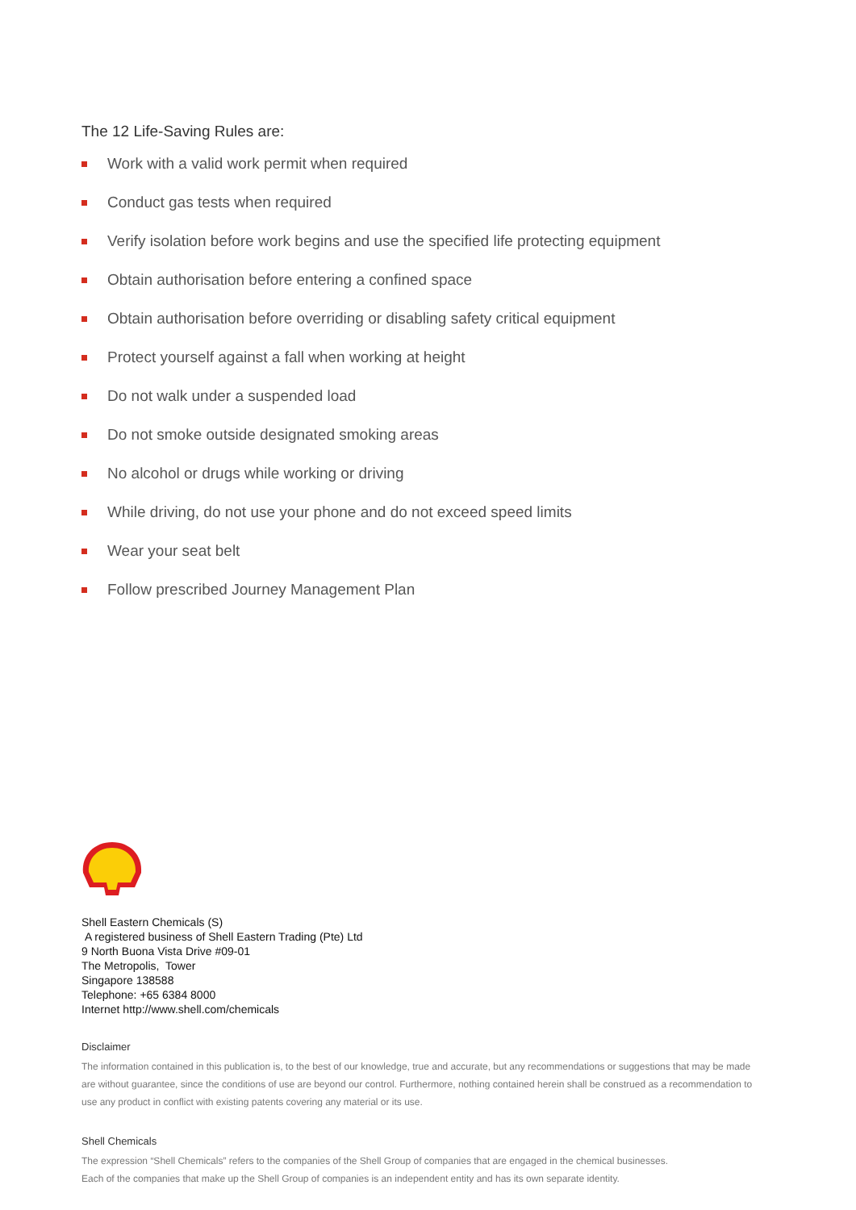The 12 Life-Saving Rules are:
Work with a valid work permit when required
Conduct gas tests when required
Verify isolation before work begins and use the specified life protecting equipment
Obtain authorisation before entering a confined space
Obtain authorisation before overriding or disabling safety critical equipment
Protect yourself against a fall when working at height
Do not walk under a suspended load
Do not smoke outside designated smoking areas
No alcohol or drugs while working or driving
While driving, do not use your phone and do not exceed speed limits
Wear your seat belt
Follow prescribed Journey Management Plan
Shell Eastern Chemicals (S)
A registered business of Shell Eastern Trading (Pte) Ltd
9 North Buona Vista Drive #09-01
The Metropolis, Tower
Singapore 138588
Telephone: +65 6384 8000
Internet http://www.shell.com/chemicals
Disclaimer
The information contained in this publication is, to the best of our knowledge, true and accurate, but any recommendations or suggestions that may be made are without guarantee, since the conditions of use are beyond our control. Furthermore, nothing contained herein shall be construed as a recommendation to use any product in conflict with existing patents covering any material or its use.
Shell Chemicals
The expression “Shell Chemicals” refers to the companies of the Shell Group of companies that are engaged in the chemical businesses.
Each of the companies that make up the Shell Group of companies is an independent entity and has its own separate identity.